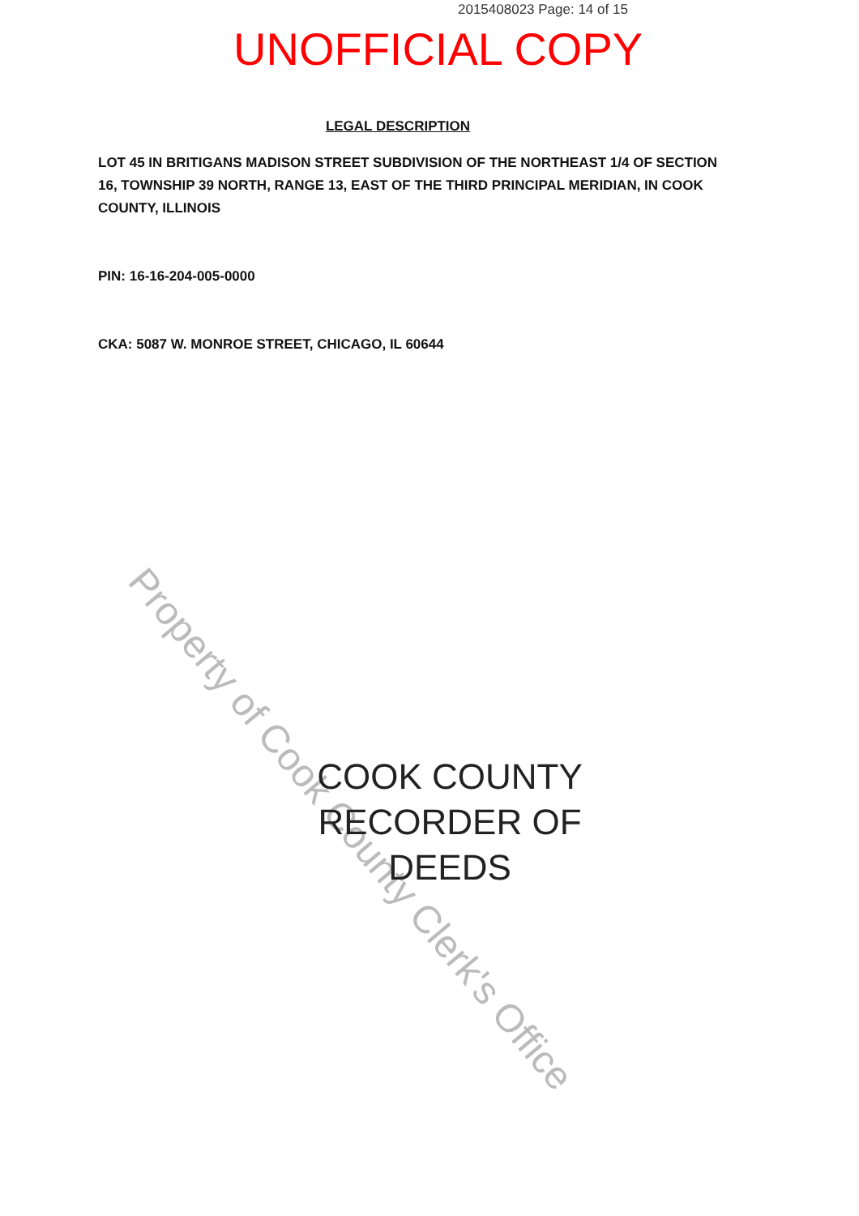2015408023 Page: 14 of 15
UNOFFICIAL COPY
LEGAL DESCRIPTION
LOT 45 IN BRITIGANS MADISON STREET SUBDIVISION OF THE NORTHEAST 1/4 OF SECTION 16, TOWNSHIP 39 NORTH, RANGE 13, EAST OF THE THIRD PRINCIPAL MERIDIAN, IN COOK COUNTY, ILLINOIS
PIN: 16-16-204-005-0000
CKA: 5087 W. MONROE STREET, CHICAGO, IL 60644
Property of Cook County Clerk's Office
COOK COUNTY
RECORDER OF DEEDS